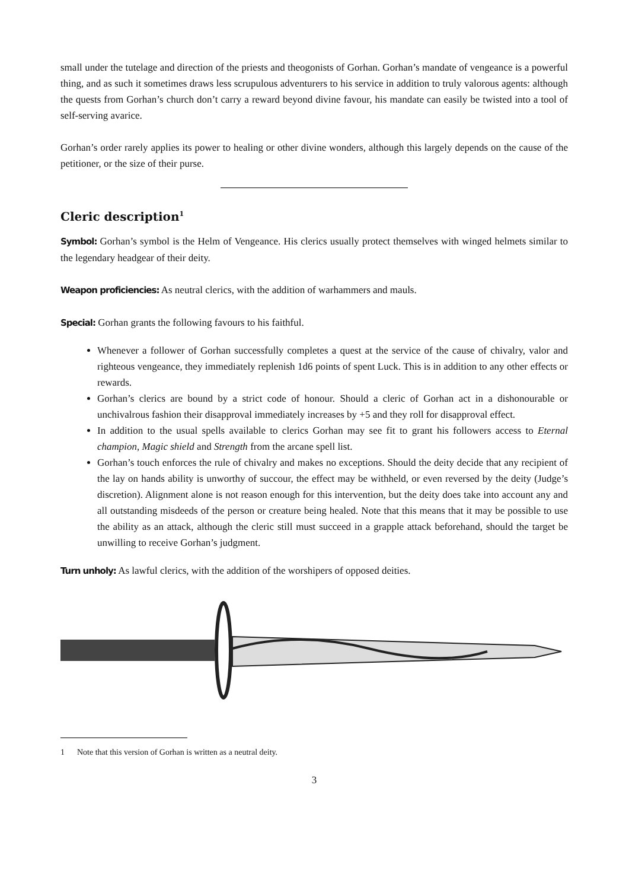small under the tutelage and direction of the priests and theogonists of Gorhan. Gorhan’s mandate of vengeance is a powerful thing, and as such it sometimes draws less scrupulous adventurers to his service in addition to truly valorous agents: although the quests from Gorhan’s church don’t carry a reward beyond divine favour, his mandate can easily be twisted into a tool of self-serving avarice.
Gorhan’s order rarely applies its power to healing or other divine wonders, although this largely depends on the cause of the petitioner, or the size of their purse.
Cleric description<sup>1</sup>
Symbol: Gorhan’s symbol is the Helm of Vengeance. His clerics usually protect themselves with winged helmets similar to the legendary headgear of their deity.
Weapon proficiencies: As neutral clerics, with the addition of warhammers and mauls.
Special: Gorhan grants the following favours to his faithful.
Whenever a follower of Gorhan successfully completes a quest at the service of the cause of chivalry, valor and righteous vengeance, they immediately replenish 1d6 points of spent Luck. This is in addition to any other effects or rewards.
Gorhan’s clerics are bound by a strict code of honour. Should a cleric of Gorhan act in a dishonourable or unchivalrous fashion their disapproval immediately increases by +5 and they roll for disapproval effect.
In addition to the usual spells available to clerics Gorhan may see fit to grant his followers access to Eternal champion, Magic shield and Strength from the arcane spell list.
Gorhan’s touch enforces the rule of chivalry and makes no exceptions. Should the deity decide that any recipient of the lay on hands ability is unworthy of succour, the effect may be withheld, or even reversed by the deity (Judge’s discretion). Alignment alone is not reason enough for this intervention, but the deity does take into account any and all outstanding misdeeds of the person or creature being healed. Note that this means that it may be possible to use the ability as an attack, although the cleric still must succeed in a grapple attack beforehand, should the target be unwilling to receive Gorhan’s judgment.
Turn unholy: As lawful clerics, with the addition of the worshipers of opposed deities.
1 Note that this version of Gorhan is written as a neutral deity.
3